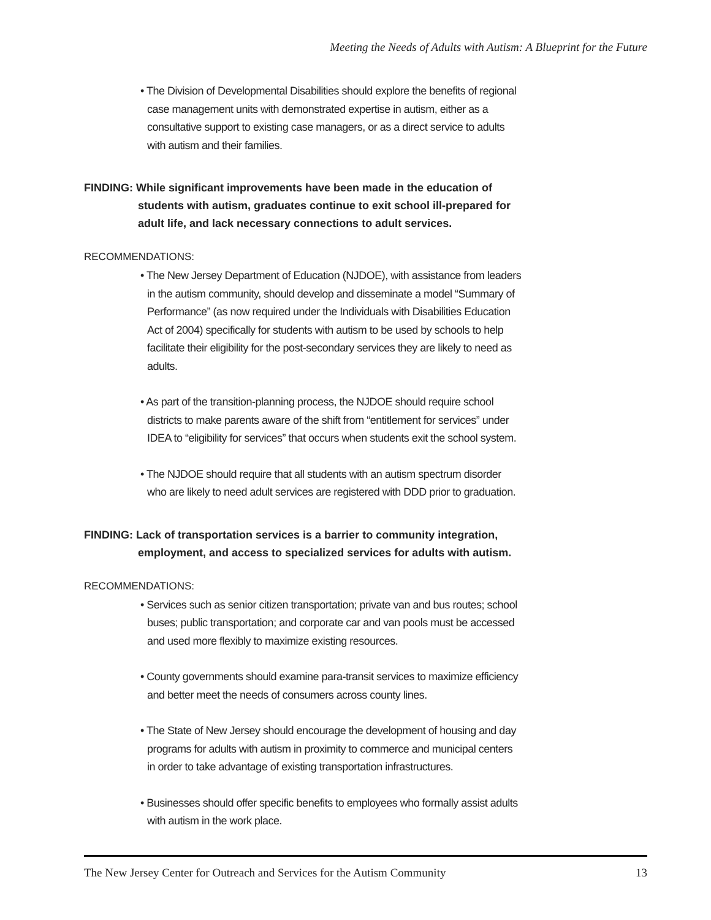Meeting the Needs of Adults with Autism: A Blueprint for the Future
• The Division of Developmental Disabilities should explore the benefits of regional case management units with demonstrated expertise in autism, either as a consultative support to existing case managers, or as a direct service to adults with autism and their families.
FINDING: While significant improvements have been made in the education of students with autism, graduates continue to exit school ill-prepared for adult life, and lack necessary connections to adult services.
RECOMMENDATIONS:
• The New Jersey Department of Education (NJDOE), with assistance from leaders in the autism community, should develop and disseminate a model “Summary of Performance” (as now required under the Individuals with Disabilities Education Act of 2004) specifically for students with autism to be used by schools to help facilitate their eligibility for the post-secondary services they are likely to need as adults.
• As part of the transition-planning process, the NJDOE should require school districts to make parents aware of the shift from “entitlement for services” under IDEA to “eligibility for services” that occurs when students exit the school system.
• The NJDOE should require that all students with an autism spectrum disorder who are likely to need adult services are registered with DDD prior to graduation.
FINDING: Lack of transportation services is a barrier to community integration, employment, and access to specialized services for adults with autism.
RECOMMENDATIONS:
• Services such as senior citizen transportation; private van and bus routes; school buses; public transportation; and corporate car and van pools must be accessed and used more flexibly to maximize existing resources.
• County governments should examine para-transit services to maximize efficiency and better meet the needs of consumers across county lines.
• The State of New Jersey should encourage the development of housing and day programs for adults with autism in proximity to commerce and municipal centers in order to take advantage of existing transportation infrastructures.
• Businesses should offer specific benefits to employees who formally assist adults with autism in the work place.
The New Jersey Center for Outreach and Services for the Autism Community 13